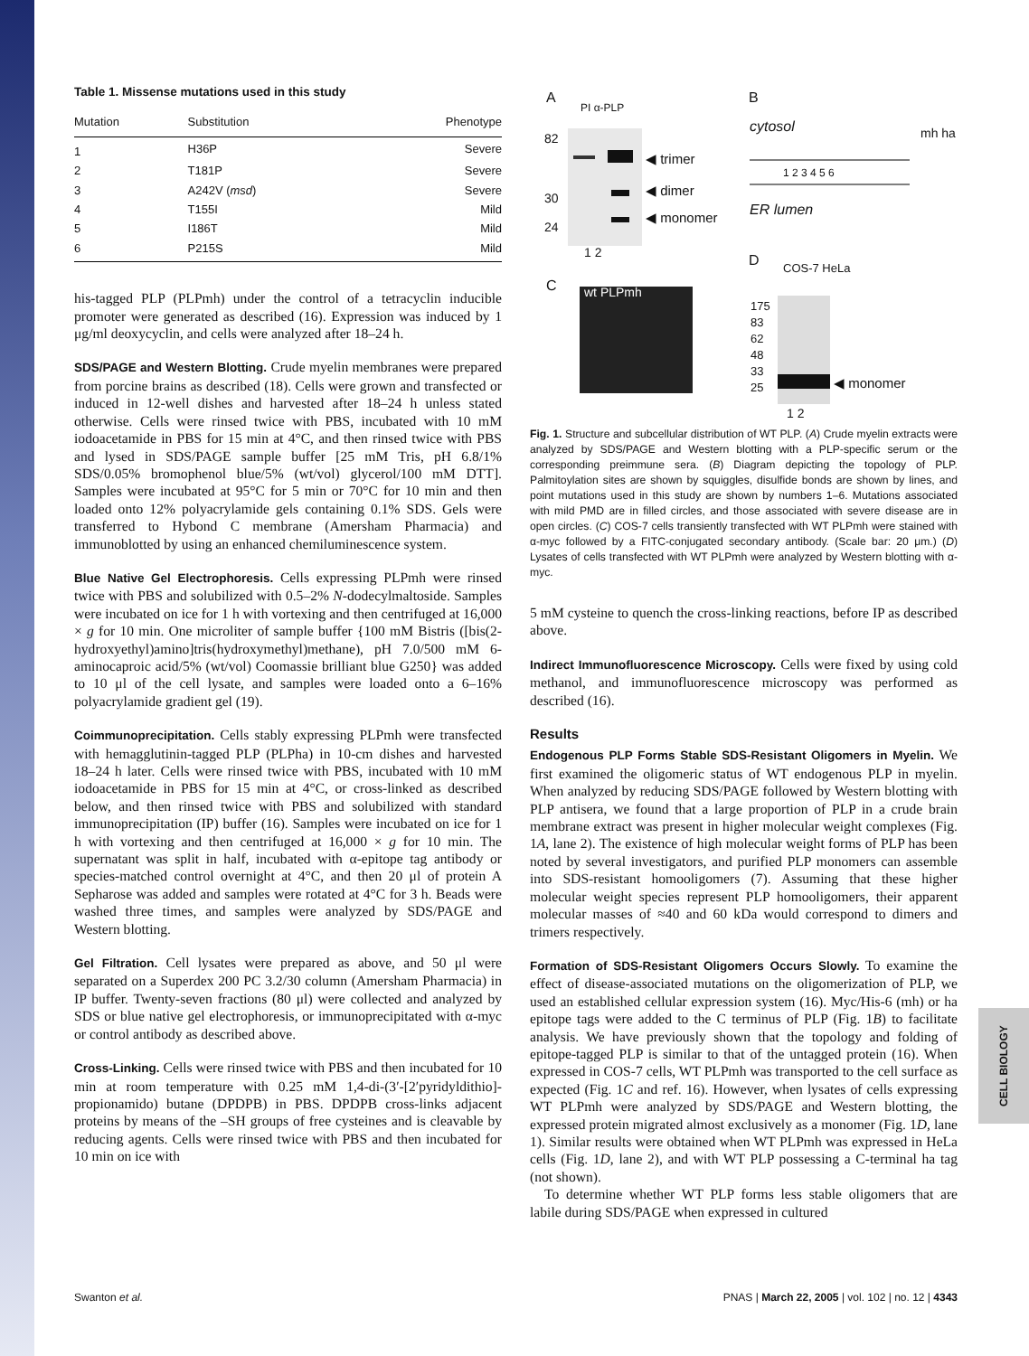Table 1. Missense mutations used in this study
| Mutation | Substitution | Phenotype |
| --- | --- | --- |
| 1 | H36P | Severe |
| 2 | T181P | Severe |
| 3 | A242V ( msd ) | Severe |
| 4 | T155I | Mild |
| 5 | I186T | Mild |
| 6 | P215S | Mild |
his-tagged PLP (PLPmh) under the control of a tetracyclin inducible promoter were generated as described (16). Expression was induced by 1 μg/ml deoxycyclin, and cells were analyzed after 18–24 h.
SDS/PAGE and Western Blotting. Crude myelin membranes were prepared from porcine brains as described (18). Cells were grown and transfected or induced in 12-well dishes and harvested after 18–24 h unless stated otherwise. Cells were rinsed twice with PBS, incubated with 10 mM iodoacetamide in PBS for 15 min at 4°C, and then rinsed twice with PBS and lysed in SDS/PAGE sample buffer [25 mM Tris, pH 6.8/1% SDS/0.05% bromophenol blue/5% (wt/vol) glycerol/100 mM DTT]. Samples were incubated at 95°C for 5 min or 70°C for 10 min and then loaded onto 12% polyacrylamide gels containing 0.1% SDS. Gels were transferred to Hybond C membrane (Amersham Pharmacia) and immunoblotted by using an enhanced chemiluminescence system.
Blue Native Gel Electrophoresis. Cells expressing PLPmh were rinsed twice with PBS and solubilized with 0.5–2% N-dodecylmaltoside. Samples were incubated on ice for 1 h with vortexing and then centrifuged at 16,000 × g for 10 min. One microliter of sample buffer {100 mM Bistris ([bis(2-hydroxyethyl)amino]tris(hydroxymethyl)methane), pH 7.0/500 mM 6-aminocaproic acid/5% (wt/vol) Coomassie brilliant blue G250} was added to 10 μl of the cell lysate, and samples were loaded onto a 6–16% polyacrylamide gradient gel (19).
Coimmunoprecipitation. Cells stably expressing PLPmh were transfected with hemagglutinin-tagged PLP (PLPha) in 10-cm dishes and harvested 18–24 h later. Cells were rinsed twice with PBS, incubated with 10 mM iodoacetamide in PBS for 15 min at 4°C, or cross-linked as described below, and then rinsed twice with PBS and solubilized with standard immunoprecipitation (IP) buffer (16). Samples were incubated on ice for 1 h with vortexing and then centrifuged at 16,000 × g for 10 min. The supernatant was split in half, incubated with α-epitope tag antibody or species-matched control overnight at 4°C, and then 20 μl of protein A Sepharose was added and samples were rotated at 4°C for 3 h. Beads were washed three times, and samples were analyzed by SDS/PAGE and Western blotting.
Gel Filtration. Cell lysates were prepared as above, and 50 μl were separated on a Superdex 200 PC 3.2/30 column (Amersham Pharmacia) in IP buffer. Twenty-seven fractions (80 μl) were collected and analyzed by SDS or blue native gel electrophoresis, or immunoprecipitated with α-myc or control antibody as described above.
Cross-Linking. Cells were rinsed twice with PBS and then incubated for 10 min at room temperature with 0.25 mM 1,4-di-(3′-[2′pyridyldithio]-propionamido) butane (DPDPB) in PBS. DPDPB cross-links adjacent proteins by means of the –SH groups of free cysteines and is cleavable by reducing agents. Cells were rinsed twice with PBS and then incubated for 10 min on ice with
A B
PI α-PLP
82
30
24
◀ trimer
◀ dimer
◀ monomer
1 2
cytosol mh ha
ER lumen
1 2 3 4 5 6
C wt PLPmh
D COS-7 HeLa
175
83
62
48
33
25
◀ monomer
1 2
Fig. 1. Structure and subcellular distribution of WT PLP. (A) Crude myelin extracts were analyzed by SDS/PAGE and Western blotting with a PLP-specific serum or the corresponding preimmune sera. (B) Diagram depicting the topology of PLP. Palmitoylation sites are shown by squiggles, disulfide bonds are shown by lines, and point mutations used in this study are shown by numbers 1–6. Mutations associated with mild PMD are in filled circles, and those associated with severe disease are in open circles. (C) COS-7 cells transiently transfected with WT PLPmh were stained with α-myc followed by a FITC-conjugated secondary antibody. (Scale bar: 20 μm.) (D) Lysates of cells transfected with WT PLPmh were analyzed by Western blotting with α-myc.
5 mM cysteine to quench the cross-linking reactions, before IP as described above.
Indirect Immunofluorescence Microscopy. Cells were fixed by using cold methanol, and immunofluorescence microscopy was performed as described (16).
Results
Endogenous PLP Forms Stable SDS-Resistant Oligomers in Myelin. We first examined the oligomeric status of WT endogenous PLP in myelin. When analyzed by reducing SDS/PAGE followed by Western blotting with PLP antisera, we found that a large proportion of PLP in a crude brain membrane extract was present in higher molecular weight complexes (Fig. 1A, lane 2). The existence of high molecular weight forms of PLP has been noted by several investigators, and purified PLP monomers can assemble into SDS-resistant homooligomers (7). Assuming that these higher molecular weight species represent PLP homooligomers, their apparent molecular masses of ≈40 and 60 kDa would correspond to dimers and trimers respectively.
Formation of SDS-Resistant Oligomers Occurs Slowly. To examine the effect of disease-associated mutations on the oligomerization of PLP, we used an established cellular expression system (16). Myc/His-6 (mh) or ha epitope tags were added to the C terminus of PLP (Fig. 1B) to facilitate analysis. We have previously shown that the topology and folding of epitope-tagged PLP is similar to that of the untagged protein (16). When expressed in COS-7 cells, WT PLPmh was transported to the cell surface as expected (Fig. 1C and ref. 16). However, when lysates of cells expressing WT PLPmh were analyzed by SDS/PAGE and Western blotting, the expressed protein migrated almost exclusively as a monomer (Fig. 1D, lane 1). Similar results were obtained when WT PLPmh was expressed in HeLa cells (Fig. 1D, lane 2), and with WT PLP possessing a C-terminal ha tag (not shown).
To determine whether WT PLP forms less stable oligomers that are labile during SDS/PAGE when expressed in cultured
CELL BIOLOGY
Swanton et al. PNAS | March 22, 2005 | vol. 102 | no. 12 | 4343